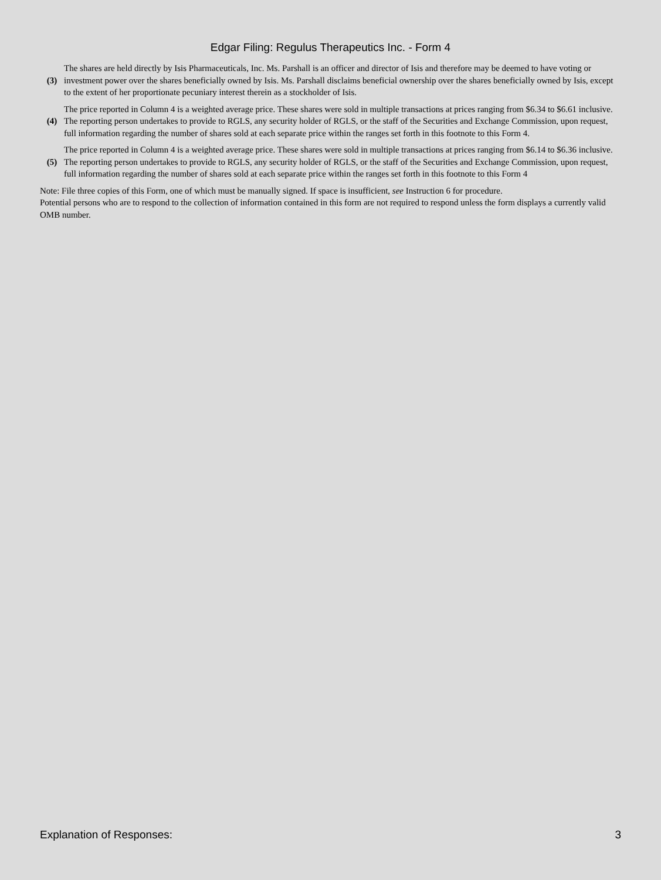Edgar Filing: Regulus Therapeutics Inc. - Form 4
(3)
The shares are held directly by Isis Pharmaceuticals, Inc. Ms. Parshall is an officer and director of Isis and therefore may be deemed to have voting or investment power over the shares beneficially owned by Isis. Ms. Parshall disclaims beneficial ownership over the shares beneficially owned by Isis, except to the extent of her proportionate pecuniary interest therein as a stockholder of Isis.
(4)
The price reported in Column 4 is a weighted average price. These shares were sold in multiple transactions at prices ranging from $6.34 to $6.61 inclusive. The reporting person undertakes to provide to RGLS, any security holder of RGLS, or the staff of the Securities and Exchange Commission, upon request, full information regarding the number of shares sold at each separate price within the ranges set forth in this footnote to this Form 4.
(5)
The price reported in Column 4 is a weighted average price. These shares were sold in multiple transactions at prices ranging from $6.14 to $6.36 inclusive. The reporting person undertakes to provide to RGLS, any security holder of RGLS, or the staff of the Securities and Exchange Commission, upon request, full information regarding the number of shares sold at each separate price within the ranges set forth in this footnote to this Form 4
Note: File three copies of this Form, one of which must be manually signed. If space is insufficient, see Instruction 6 for procedure.
Potential persons who are to respond to the collection of information contained in this form are not required to respond unless the form displays a currently valid OMB number.
Explanation of Responses: 3